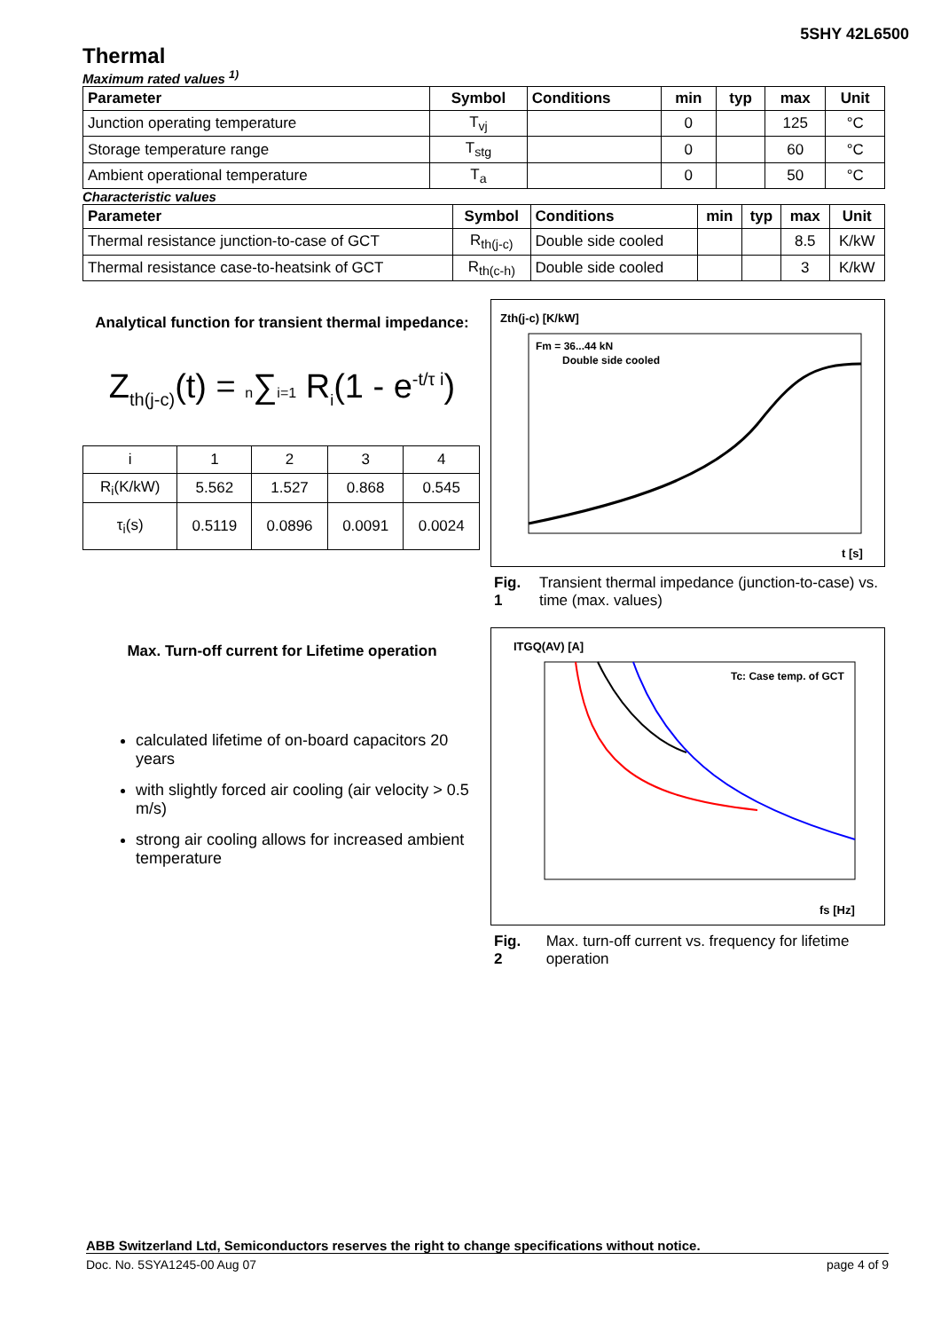5SHY 42L6500
Thermal
Maximum rated values <sup>1)</sup>
| Parameter | Symbol | Conditions | min | typ | max | Unit |
| --- | --- | --- | --- | --- | --- | --- |
| Junction operating temperature | T<sub>vj</sub> | | 0 | | 125 | °C |
| Storage temperature range | T<sub>stg</sub> | | 0 | | 60 | °C |
| Ambient operational temperature | T<sub>a</sub> | | 0 | | 50 | °C |
Characteristic values
| Parameter | Symbol | Conditions | min | typ | max | Unit |
| --- | --- | --- | --- | --- | --- | --- |
| Thermal resistance junction-to-case of GCT | R<sub>th(j-c)</sub> | Double side cooled | | | 8.5 | K/kW |
| Thermal resistance case-to-heatsink of GCT | R<sub>th(c-h)</sub> | Double side cooled | | | 3 | K/kW |
Analytical function for transient thermal impedance:
Z<sub>th(j-c)</sub>(t) = n∑i=1 R<sub>i</sub>(1 - e<sup>-t/τ i</sup>)
| i | 1 | 2 | 3 | 4 |
| R<sub>i</sub>(K/kW) | 5.562 | 1.527 | 0.868 | 0.545 |
| τ<sub>i</sub>(s) | 0.5119 | 0.0896 | 0.0091 | 0.0024 |
Zth(j-c) [K/kW]
Fm = 36...44 kN
Double side cooled
t [s]
Fig. 1 Transient thermal impedance (junction-to-case) vs. time (max. values)
Max. Turn-off current for Lifetime operation
calculated lifetime of on-board capacitors 20 years
with slightly forced air cooling (air velocity > 0.5 m/s)
strong air cooling allows for increased ambient temperature
ITGQ(AV) [A]
Tc: Case temp. of GCT
fs [Hz]
Fig. 2 Max. turn-off current vs. frequency for lifetime operation
ABB Switzerland Ltd, Semiconductors reserves the right to change specifications without notice.
Doc. No. 5SYA1245-00 Aug 07 page 4 of 9